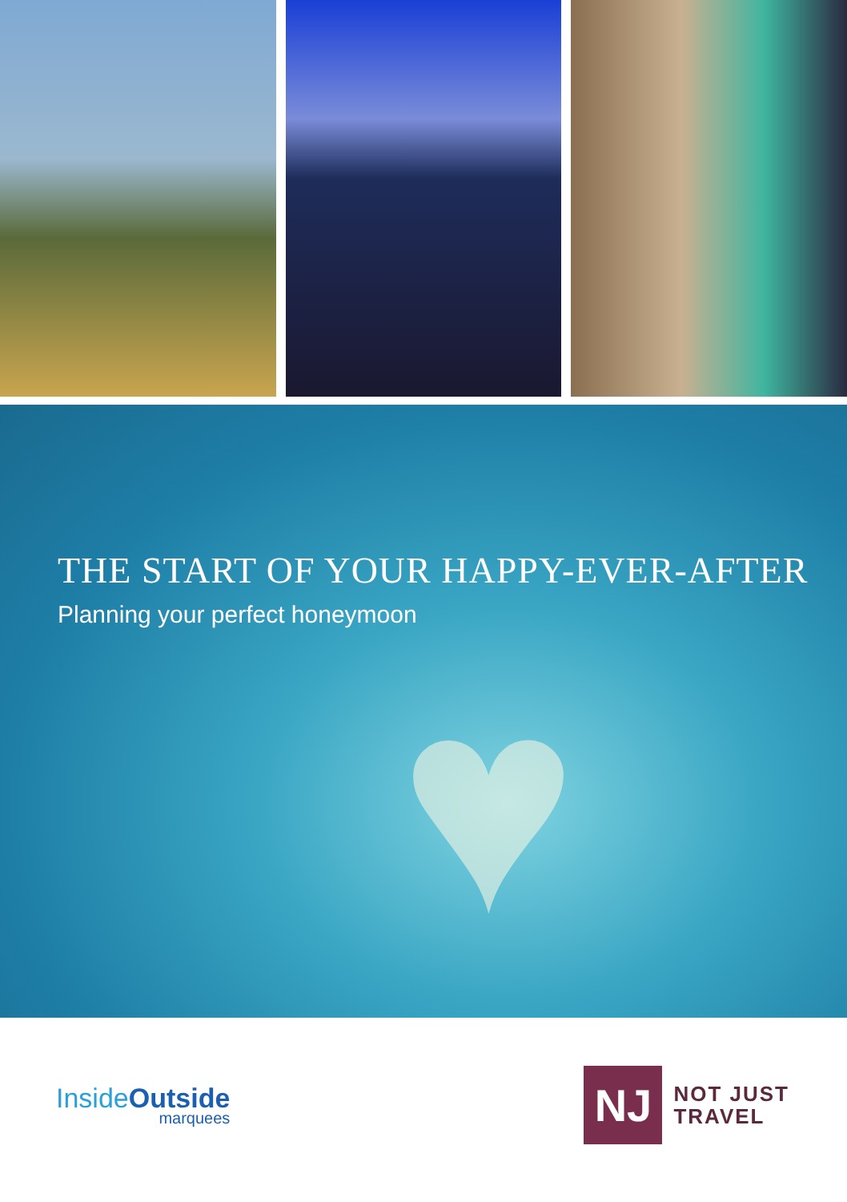THE START OF YOUR HAPPY-EVER-AFTER
Planning your perfect honeymoon
♥
Inside Outside
marquees
NJ
NOT JUST
TRAVEL